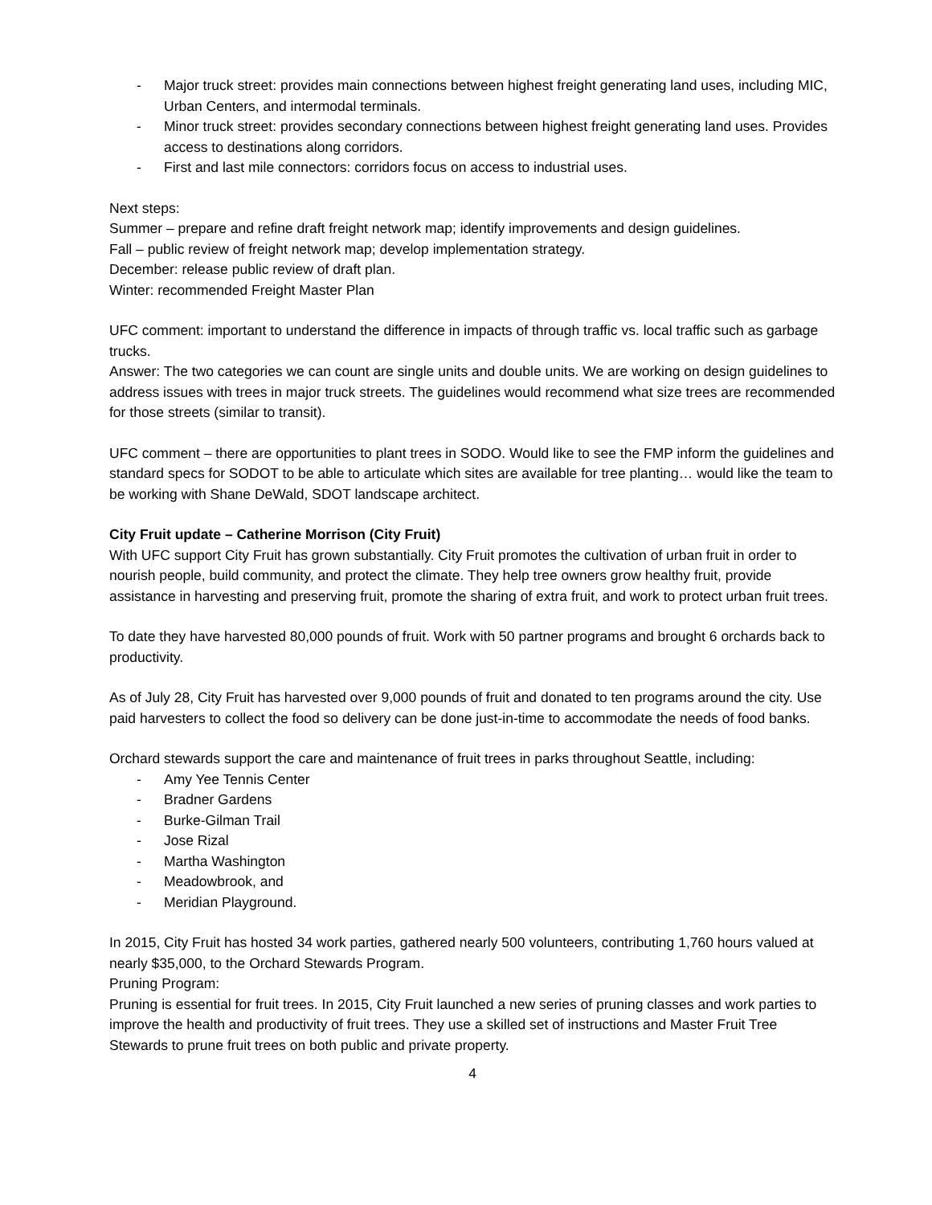- Major truck street: provides main connections between highest freight generating land uses, including MIC, Urban Centers, and intermodal terminals.
- Minor truck street: provides secondary connections between highest freight generating land uses. Provides access to destinations along corridors.
- First and last mile connectors: corridors focus on access to industrial uses.
Next steps:
Summer – prepare and refine draft freight network map; identify improvements and design guidelines.
Fall – public review of freight network map; develop implementation strategy.
December: release public review of draft plan.
Winter: recommended Freight Master Plan
UFC comment: important to understand the difference in impacts of through traffic vs. local traffic such as garbage trucks.
Answer: The two categories we can count are single units and double units. We are working on design guidelines to address issues with trees in major truck streets. The guidelines would recommend what size trees are recommended for those streets (similar to transit).
UFC comment – there are opportunities to plant trees in SODO. Would like to see the FMP inform the guidelines and standard specs for SODOT to be able to articulate which sites are available for tree planting… would like the team to be working with Shane DeWald, SDOT landscape architect.
City Fruit update – Catherine Morrison (City Fruit)
With UFC support City Fruit has grown substantially. City Fruit promotes the cultivation of urban fruit in order to nourish people, build community, and protect the climate. They help tree owners grow healthy fruit, provide assistance in harvesting and preserving fruit, promote the sharing of extra fruit, and work to protect urban fruit trees.
To date they have harvested 80,000 pounds of fruit. Work with 50 partner programs and brought 6 orchards back to productivity.
As of July 28, City Fruit has harvested over 9,000 pounds of fruit and donated to ten programs around the city. Use paid harvesters to collect the food so delivery can be done just-in-time to accommodate the needs of food banks.
Orchard stewards support the care and maintenance of fruit trees in parks throughout Seattle, including:
- Amy Yee Tennis Center
- Bradner Gardens
- Burke-Gilman Trail
- Jose Rizal
- Martha Washington
- Meadowbrook, and
- Meridian Playground.
In 2015, City Fruit has hosted 34 work parties, gathered nearly 500 volunteers, contributing 1,760 hours valued at nearly $35,000, to the Orchard Stewards Program.
Pruning Program:
Pruning is essential for fruit trees. In 2015, City Fruit launched a new series of pruning classes and work parties to improve the health and productivity of fruit trees. They use a skilled set of instructions and Master Fruit Tree Stewards to prune fruit trees on both public and private property.
4